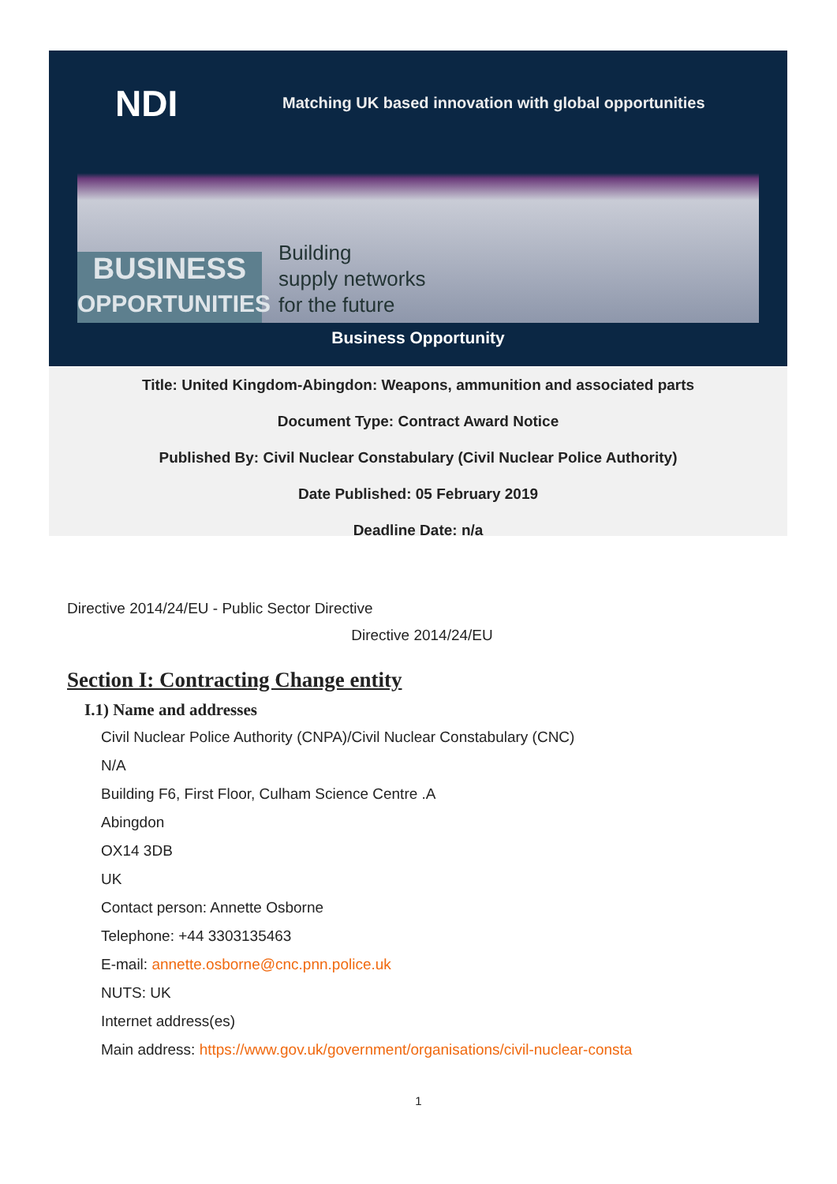NDI
Matching UK based innovation with global opportunities
BUSINESS
OPPORTUNITIES
Building
supply networks
for the future
Business Opportunity
Title: United Kingdom-Abingdon: Weapons, ammunition and associated parts
Document Type: Contract Award Notice
Published By: Civil Nuclear Constabulary (Civil Nuclear Police Authority)
Date Published: 05 February 2019
Deadline Date: n/a
Directive 2014/24/EU - Public Sector Directive
Directive 2014/24/EU
Section I: Contracting Change entity
I.1) Name and addresses
Civil Nuclear Police Authority (CNPA)/Civil Nuclear Constabulary (CNC)
N/A
Building F6, First Floor, Culham Science Centre .A
Abingdon
OX14 3DB
UK
Contact person: Annette Osborne
Telephone: +44 3303135463
E-mail: annette.osborne@cnc.pnn.police.uk
NUTS: UK
Internet address(es)
Main address: https://www.gov.uk/government/organisations/civil-nuclear-consta
1